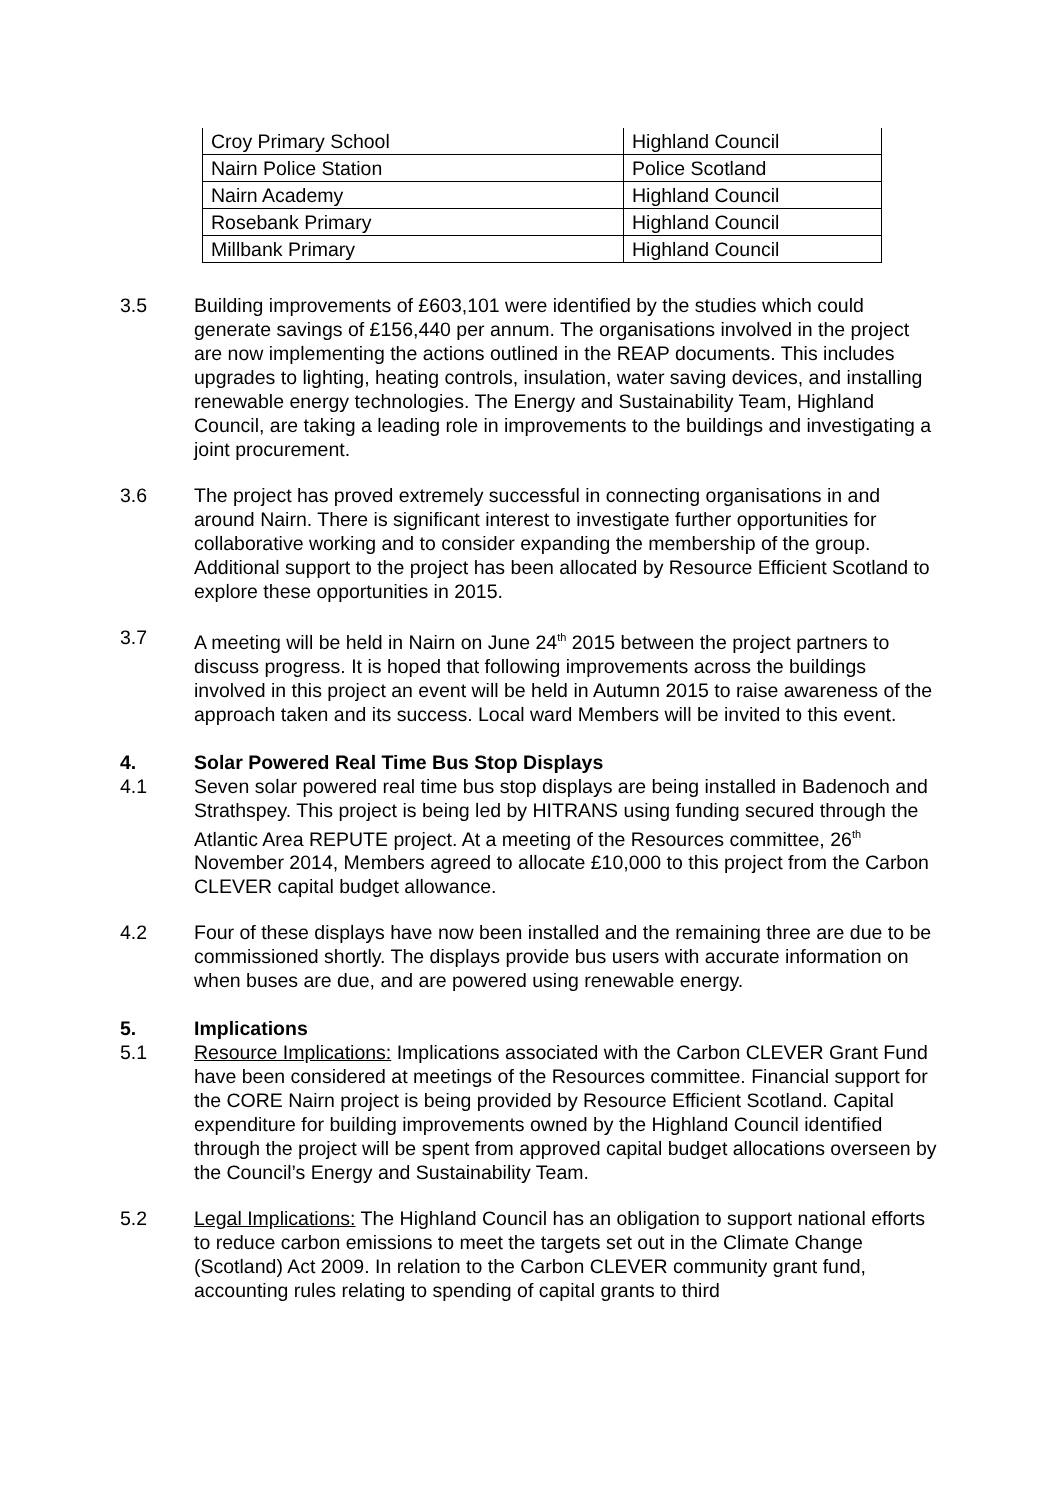| Croy Primary School | Highland Council |
| Nairn Police Station | Police Scotland |
| Nairn Academy | Highland Council |
| Rosebank Primary | Highland Council |
| Millbank Primary | Highland Council |
3.5 Building improvements of £603,101 were identified by the studies which could generate savings of £156,440 per annum. The organisations involved in the project are now implementing the actions outlined in the REAP documents. This includes upgrades to lighting, heating controls, insulation, water saving devices, and installing renewable energy technologies. The Energy and Sustainability Team, Highland Council, are taking a leading role in improvements to the buildings and investigating a joint procurement.
3.6 The project has proved extremely successful in connecting organisations in and around Nairn. There is significant interest to investigate further opportunities for collaborative working and to consider expanding the membership of the group. Additional support to the project has been allocated by Resource Efficient Scotland to explore these opportunities in 2015.
3.7 A meeting will be held in Nairn on June 24<sup>th</sup> 2015 between the project partners to discuss progress. It is hoped that following improvements across the buildings involved in this project an event will be held in Autumn 2015 to raise awareness of the approach taken and its success. Local ward Members will be invited to this event.
4. Solar Powered Real Time Bus Stop Displays
4.1 Seven solar powered real time bus stop displays are being installed in Badenoch and Strathspey. This project is being led by HITRANS using funding secured through the Atlantic Area REPUTE project. At a meeting of the Resources committee, 26<sup>th</sup> November 2014, Members agreed to allocate £10,000 to this project from the Carbon CLEVER capital budget allowance.
4.2 Four of these displays have now been installed and the remaining three are due to be commissioned shortly. The displays provide bus users with accurate information on when buses are due, and are powered using renewable energy.
5. Implications
5.1 Resource Implications: Implications associated with the Carbon CLEVER Grant Fund have been considered at meetings of the Resources committee. Financial support for the CORE Nairn project is being provided by Resource Efficient Scotland. Capital expenditure for building improvements owned by the Highland Council identified through the project will be spent from approved capital budget allocations overseen by the Council’s Energy and Sustainability Team.
5.2 Legal Implications: The Highland Council has an obligation to support national efforts to reduce carbon emissions to meet the targets set out in the Climate Change (Scotland) Act 2009. In relation to the Carbon CLEVER community grant fund, accounting rules relating to spending of capital grants to third